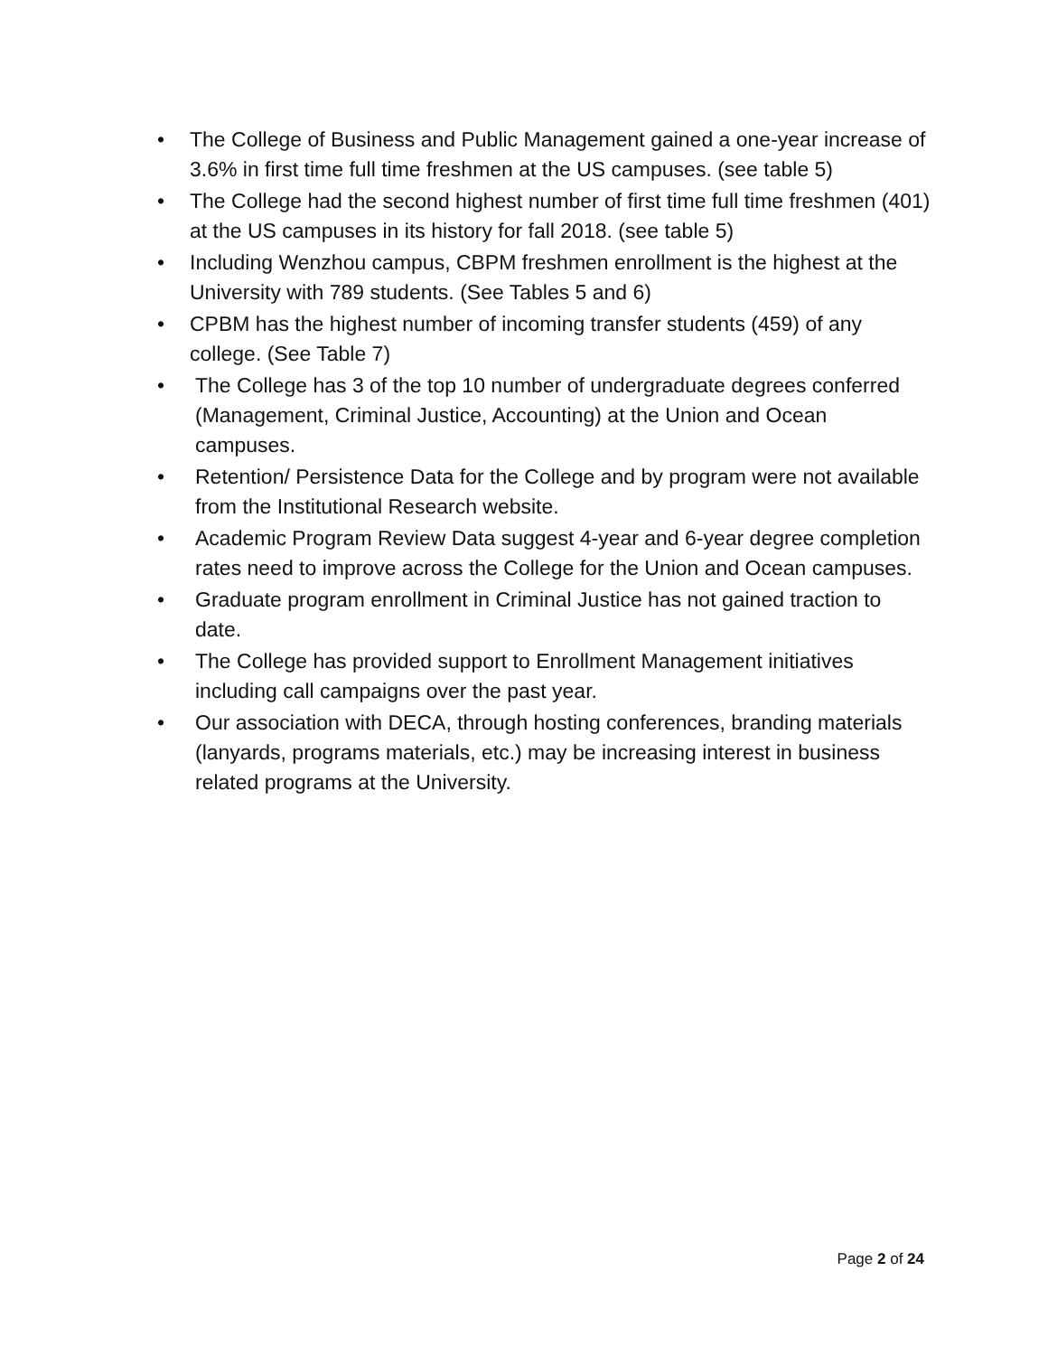• The College of Business and Public Management gained a one-year increase of 3.6% in first time full time freshmen at the US campuses. (see table 5)
• The College had the second highest number of first time full time freshmen (401) at the US campuses in its history for fall 2018. (see table 5)
• Including Wenzhou campus, CBPM freshmen enrollment is the highest at the University with 789 students. (See Tables 5 and 6)
• CPBM has the highest number of incoming transfer students (459) of any college. (See Table 7)
• The College has 3 of the top 10 number of undergraduate degrees conferred (Management, Criminal Justice, Accounting) at the Union and Ocean campuses.
• Retention/ Persistence Data for the College and by program were not available from the Institutional Research website.
• Academic Program Review Data suggest 4-year and 6-year degree completion rates need to improve across the College for the Union and Ocean campuses.
• Graduate program enrollment in Criminal Justice has not gained traction to date.
• The College has provided support to Enrollment Management initiatives including call campaigns over the past year.
• Our association with DECA, through hosting conferences, branding materials (lanyards, programs materials, etc.) may be increasing interest in business related programs at the University.
Page 2 of 24